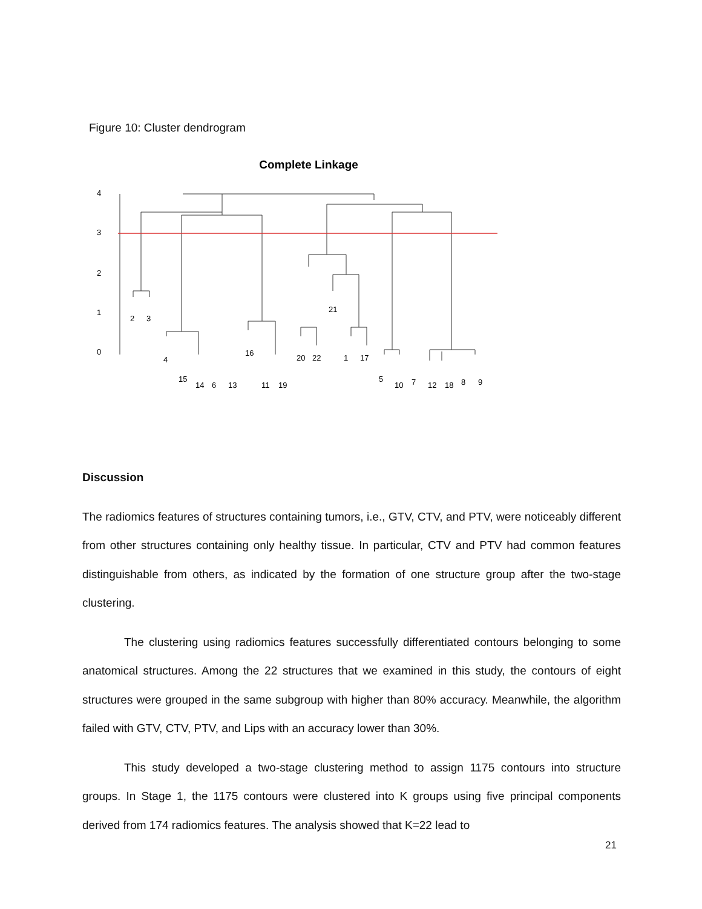Figure 10: Cluster dendrogram
Complete Linkage
0
1
2
3
4
2
3
4
15
14
6
13
16
11
19
20
22
21
1
17
5
10
7
12
18
8
9
Discussion
The radiomics features of structures containing tumors, i.e., GTV, CTV, and PTV, were noticeably different from other structures containing only healthy tissue. In particular, CTV and PTV had common features distinguishable from others, as indicated by the formation of one structure group after the two-stage clustering.
The clustering using radiomics features successfully differentiated contours belonging to some anatomical structures. Among the 22 structures that we examined in this study, the contours of eight structures were grouped in the same subgroup with higher than 80% accuracy. Meanwhile, the algorithm failed with GTV, CTV, PTV, and Lips with an accuracy lower than 30%.
This study developed a two-stage clustering method to assign 1175 contours into structure groups. In Stage 1, the 1175 contours were clustered into K groups using five principal components derived from 174 radiomics features. The analysis showed that K=22 lead to
21